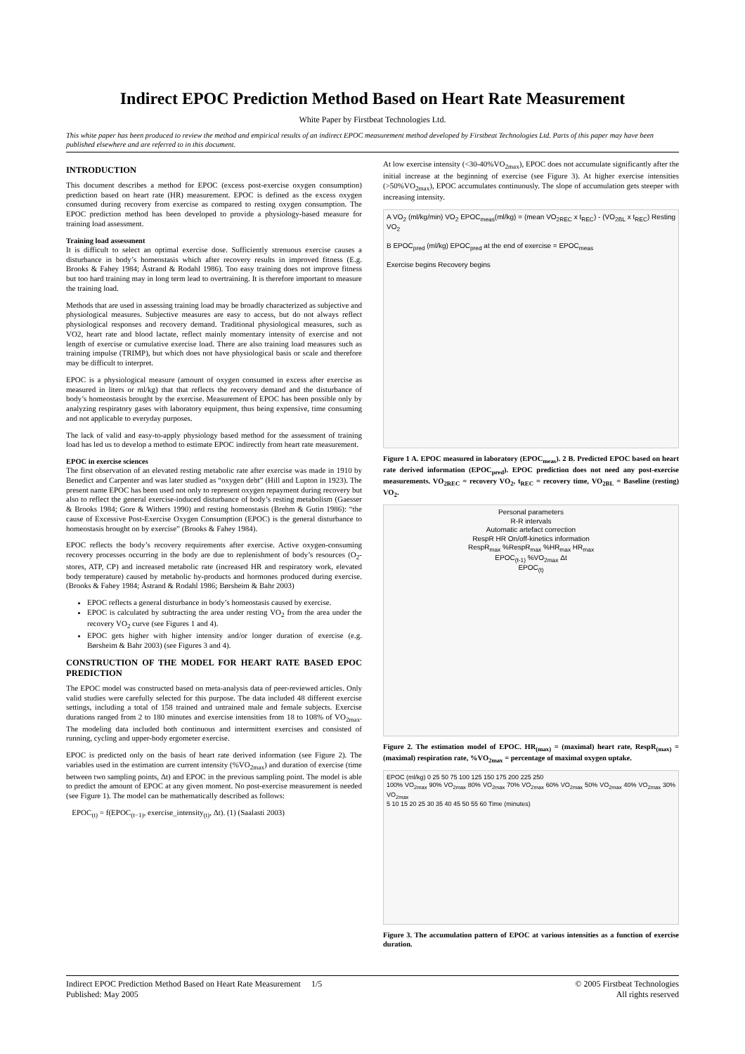Indirect EPOC Prediction Method Based on Heart Rate Measurement
White Paper by Firstbeat Technologies Ltd.
This white paper has been produced to review the method and empirical results of an indirect EPOC measurement method developed by Firstbeat Technologies Ltd. Parts of this paper may have been published elsewhere and are referred to in this document.
INTRODUCTION
This document describes a method for EPOC (excess post-exercise oxygen consumption) prediction based on heart rate (HR) measurement. EPOC is defined as the excess oxygen consumed during recovery from exercise as compared to resting oxygen consumption. The EPOC prediction method has been developed to provide a physiology-based measure for training load assessment.
Training load assessment
It is difficult to select an optimal exercise dose. Sufficiently strenuous exercise causes a disturbance in body’s homeostasis which after recovery results in improved fitness (E.g. Brooks & Fahey 1984; Åstrand & Rodahl 1986). Too easy training does not improve fitness but too hard training may in long term lead to overtraining. It is therefore important to measure the training load.
Methods that are used in assessing training load may be broadly characterized as subjective and physiological measures. Subjective measures are easy to access, but do not always reflect physiological responses and recovery demand. Traditional physiological measures, such as VO2, heart rate and blood lactate, reflect mainly momentary intensity of exercise and not length of exercise or cumulative exercise load. There are also training load measures such as training impulse (TRIMP), but which does not have physiological basis or scale and therefore may be difficult to interpret.
EPOC is a physiological measure (amount of oxygen consumed in excess after exercise as measured in liters or ml/kg) that that reflects the recovery demand and the disturbance of body’s homeostasis brought by the exercise. Measurement of EPOC has been possible only by analyzing respiratory gases with laboratory equipment, thus being expensive, time consuming and not applicable to everyday purposes.
The lack of valid and easy-to-apply physiology based method for the assessment of training load has led us to develop a method to estimate EPOC indirectly from heart rate measurement.
EPOC in exercise sciences
The first observation of an elevated resting metabolic rate after exercise was made in 1910 by Benedict and Carpenter and was later studied as “oxygen debt” (Hill and Lupton in 1923). The present name EPOC has been used not only to represent oxygen repayment during recovery but also to reflect the general exercise-induced disturbance of body’s resting metabolism (Gaesser & Brooks 1984; Gore & Withers 1990) and resting homeostasis (Brehm & Gutin 1986): “the cause of Excessive Post-Exercise Oxygen Consumption (EPOC) is the general disturbance to homeostasis brought on by exercise” (Brooks & Fahey 1984).
EPOC reflects the body’s recovery requirements after exercise. Active oxygen-consuming recovery processes occurring in the body are due to replenishment of body’s resources (O<sub>2</sub>-stores, ATP, CP) and increased metabolic rate (increased HR and respiratory work, elevated body temperature) caused by metabolic by-products and hormones produced during exercise. (Brooks & Fahey 1984; Åstrand & Rodahl 1986; Børsheim & Bahr 2003)
EPOC reflects a general disturbance in body’s homeostasis caused by exercise.
EPOC is calculated by subtracting the area under resting VO<sub>2</sub> from the area under the recovery VO<sub>2</sub> curve (see Figures 1 and 4).
EPOC gets higher with higher intensity and/or longer duration of exercise (e.g. Børsheim & Bahr 2003) (see Figures 3 and 4).
CONSTRUCTION OF THE MODEL FOR HEART RATE BASED EPOC PREDICTION
The EPOC model was constructed based on meta-analysis data of peer-reviewed articles. Only valid studies were carefully selected for this purpose. The data included 48 different exercise settings, including a total of 158 trained and untrained male and female subjects. Exercise durations ranged from 2 to 180 minutes and exercise intensities from 18 to 108% of VO<sub>2max</sub>. The modeling data included both continuous and intermittent exercises and consisted of running, cycling and upper-body ergometer exercise.
EPOC is predicted only on the basis of heart rate derived information (see Figure 2). The variables used in the estimation are current intensity (%VO<sub>2max</sub>) and duration of exercise (time between two sampling points, Δt) and EPOC in the previous sampling point. The model is able to predict the amount of EPOC at any given moment. No post-exercise measurement is needed (see Figure 1). The model can be mathematically described as follows:
EPOC<sub>(t)</sub> = f(EPOC<sub>(t−1)</sub>, exercise_intensity<sub>(t)</sub>, Δt). (1) (Saalasti 2003)
At low exercise intensity (<30-40%VO<sub>2max</sub>), EPOC does not accumulate significantly after the initial increase at the beginning of exercise (see Figure 3). At higher exercise intensities (>50%VO<sub>2max</sub>), EPOC accumulates continuously. The slope of accumulation gets steeper with increasing intensity.
A VO<sub>2</sub> (ml/kg/min) VO<sub>2</sub> EPOC<sub>meas</sub>(ml/kg) = (mean VO<sub>2REC</sub> x t<sub>REC</sub>) - (VO<sub>2BL</sub> x t<sub>REC</sub>) Resting VO<sub>2</sub>
B EPOC<sub>pred</sub> (ml/kg) EPOC<sub>pred</sub> at the end of exercise = EPOC<sub>meas</sub>
Exercise begins Recovery begins
Figure 1 A. EPOC measured in laboratory (EPOC<sub>meas</sub>). 2 B. Predicted EPOC based on heart rate derived information (EPOC<sub>pred</sub>). EPOC prediction does not need any post-exercise measurements. VO<sub>2REC</sub> = recovery VO<sub>2</sub>, t<sub>REC</sub> = recovery time, VO<sub>2BL</sub> = Baseline (resting) VO<sub>2</sub>.
Personal parameters
R-R intervals
Automatic artefact correction
RespR HR On/off-kinetics information
RespR<sub>max</sub> %RespR<sub>max</sub> %HR<sub>max</sub> HR<sub>max</sub>
EPOC<sub>(t-1)</sub> %VO<sub>2max</sub> Δt
EPOC<sub>(t)</sub>
Figure 2. The estimation model of EPOC. HR<sub>(max)</sub> = (maximal) heart rate, RespR<sub>(max)</sub> = (maximal) respiration rate, %VO<sub>2max</sub> = percentage of maximal oxygen uptake.
EPOC (ml/kg) 0 25 50 75 100 125 150 175 200 225 250
100% VO<sub>2max</sub> 90% VO<sub>2max</sub> 80% VO<sub>2max</sub> 70% VO<sub>2max</sub> 60% VO<sub>2max</sub> 50% VO<sub>2max</sub> 40% VO<sub>2max</sub> 30% VO<sub>2max</sub>
5 10 15 20 25 30 35 40 45 50 55 60 Time (minutes)
Figure 3. The accumulation pattern of EPOC at various intensities as a function of exercise duration.
Indirect EPOC Prediction Method Based on Heart Rate Measurement 1/5
Published: May 2005
© 2005 Firstbeat Technologies
All rights reserved